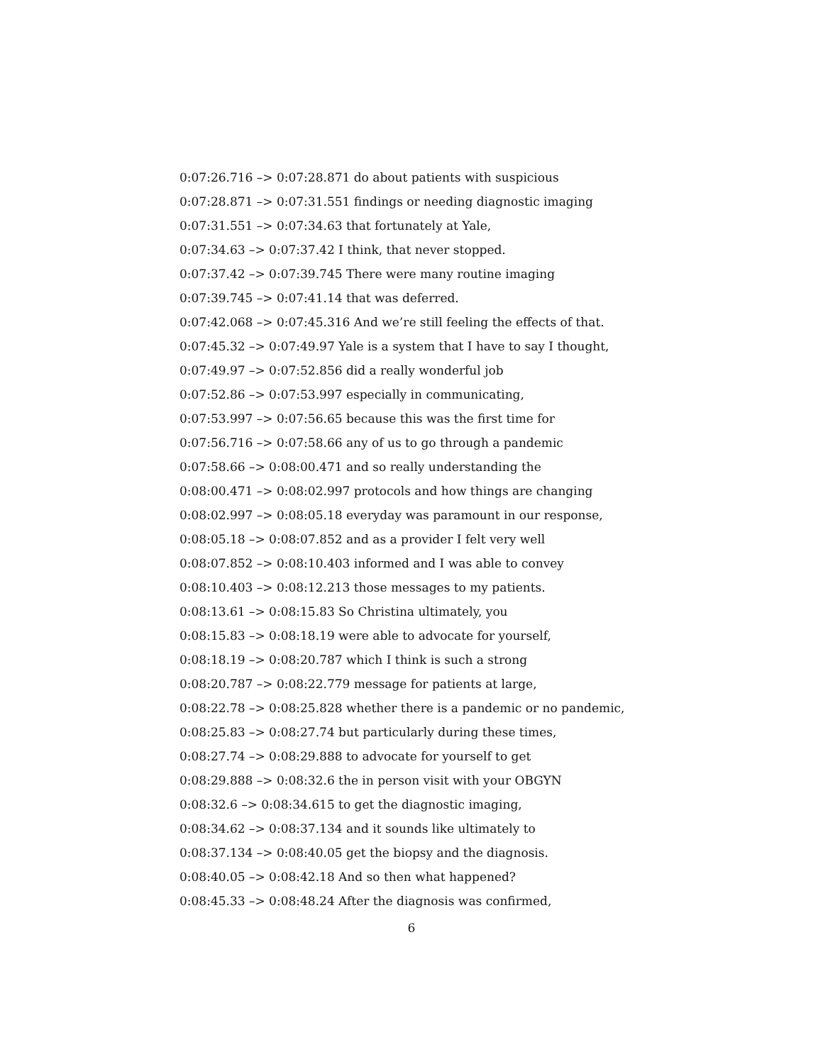0:07:26.716 –> 0:07:28.871 do about patients with suspicious
0:07:28.871 –> 0:07:31.551 findings or needing diagnostic imaging
0:07:31.551 –> 0:07:34.63 that fortunately at Yale,
0:07:34.63 –> 0:07:37.42 I think, that never stopped.
0:07:37.42 –> 0:07:39.745 There were many routine imaging
0:07:39.745 –> 0:07:41.14 that was deferred.
0:07:42.068 –> 0:07:45.316 And we’re still feeling the effects of that.
0:07:45.32 –> 0:07:49.97 Yale is a system that I have to say I thought,
0:07:49.97 –> 0:07:52.856 did a really wonderful job
0:07:52.86 –> 0:07:53.997 especially in communicating,
0:07:53.997 –> 0:07:56.65 because this was the first time for
0:07:56.716 –> 0:07:58.66 any of us to go through a pandemic
0:07:58.66 –> 0:08:00.471 and so really understanding the
0:08:00.471 –> 0:08:02.997 protocols and how things are changing
0:08:02.997 –> 0:08:05.18 everyday was paramount in our response,
0:08:05.18 –> 0:08:07.852 and as a provider I felt very well
0:08:07.852 –> 0:08:10.403 informed and I was able to convey
0:08:10.403 –> 0:08:12.213 those messages to my patients.
0:08:13.61 –> 0:08:15.83 So Christina ultimately, you
0:08:15.83 –> 0:08:18.19 were able to advocate for yourself,
0:08:18.19 –> 0:08:20.787 which I think is such a strong
0:08:20.787 –> 0:08:22.779 message for patients at large,
0:08:22.78 –> 0:08:25.828 whether there is a pandemic or no pandemic,
0:08:25.83 –> 0:08:27.74 but particularly during these times,
0:08:27.74 –> 0:08:29.888 to advocate for yourself to get
0:08:29.888 –> 0:08:32.6 the in person visit with your OBGYN
0:08:32.6 –> 0:08:34.615 to get the diagnostic imaging,
0:08:34.62 –> 0:08:37.134 and it sounds like ultimately to
0:08:37.134 –> 0:08:40.05 get the biopsy and the diagnosis.
0:08:40.05 –> 0:08:42.18 And so then what happened?
0:08:45.33 –> 0:08:48.24 After the diagnosis was confirmed,
6